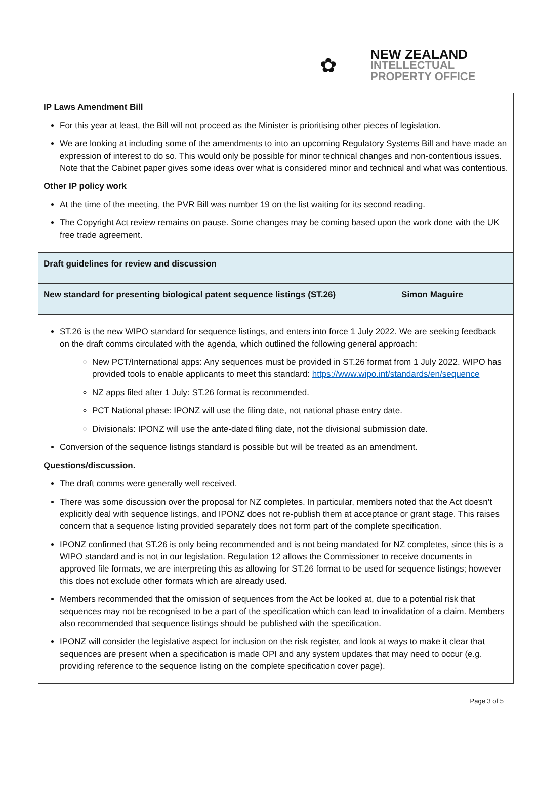✿
NEW ZEALAND
INTELLECTUAL
PROPERTY OFFICE
| IP Laws Amendment Bill For this year at least, the Bill will not proceed as the Minister is prioritising other pieces of legislation. We are looking at including some of the amendments to into an upcoming Regulatory Systems Bill and have made an expression of interest to do so. This would only be possible for minor technical changes and non-contentious issues. Note that the Cabinet paper gives some ideas over what is considered minor and technical and what was contentious. Other IP policy work At the time of the meeting, the PVR Bill was number 19 on the list waiting for its second reading. The Copyright Act review remains on pause. Some changes may be coming based upon the work done with the UK free trade agreement. | |
| Draft guidelines for review and discussion | |
| New standard for presenting biological patent sequence listings (ST.26) | Simon Maguire |
| ST.26 is the new WIPO standard for sequence listings, and enters into force 1 July 2022. We are seeking feedback on the draft comms circulated with the agenda, which outlined the following general approach: New PCT/International apps: Any sequences must be provided in ST.26 format from 1 July 2022. WIPO has provided tools to enable applicants to meet this standard: https://www.wipo.int/standards/en/sequence NZ apps filed after 1 July: ST.26 format is recommended. PCT National phase: IPONZ will use the filing date, not national phase entry date. Divisionals: IPONZ will use the ante-dated filing date, not the divisional submission date. Conversion of the sequence listings standard is possible but will be treated as an amendment. Questions/discussion. The draft comms were generally well received. There was some discussion over the proposal for NZ completes. In particular, members noted that the Act doesn’t explicitly deal with sequence listings, and IPONZ does not re-publish them at acceptance or grant stage. This raises concern that a sequence listing provided separately does not form part of the complete specification. IPONZ confirmed that ST.26 is only being recommended and is not being mandated for NZ completes, since this is a WIPO standard and is not in our legislation. Regulation 12 allows the Commissioner to receive documents in approved file formats, we are interpreting this as allowing for ST.26 format to be used for sequence listings; however this does not exclude other formats which are already used. Members recommended that the omission of sequences from the Act be looked at, due to a potential risk that sequences may not be recognised to be a part of the specification which can lead to invalidation of a claim. Members also recommended that sequence listings should be published with the specification. IPONZ will consider the legislative aspect for inclusion on the risk register, and look at ways to make it clear that sequences are present when a specification is made OPI and any system updates that may need to occur (e.g. providing reference to the sequence listing on the complete specification cover page). | |
Page 3 of 5